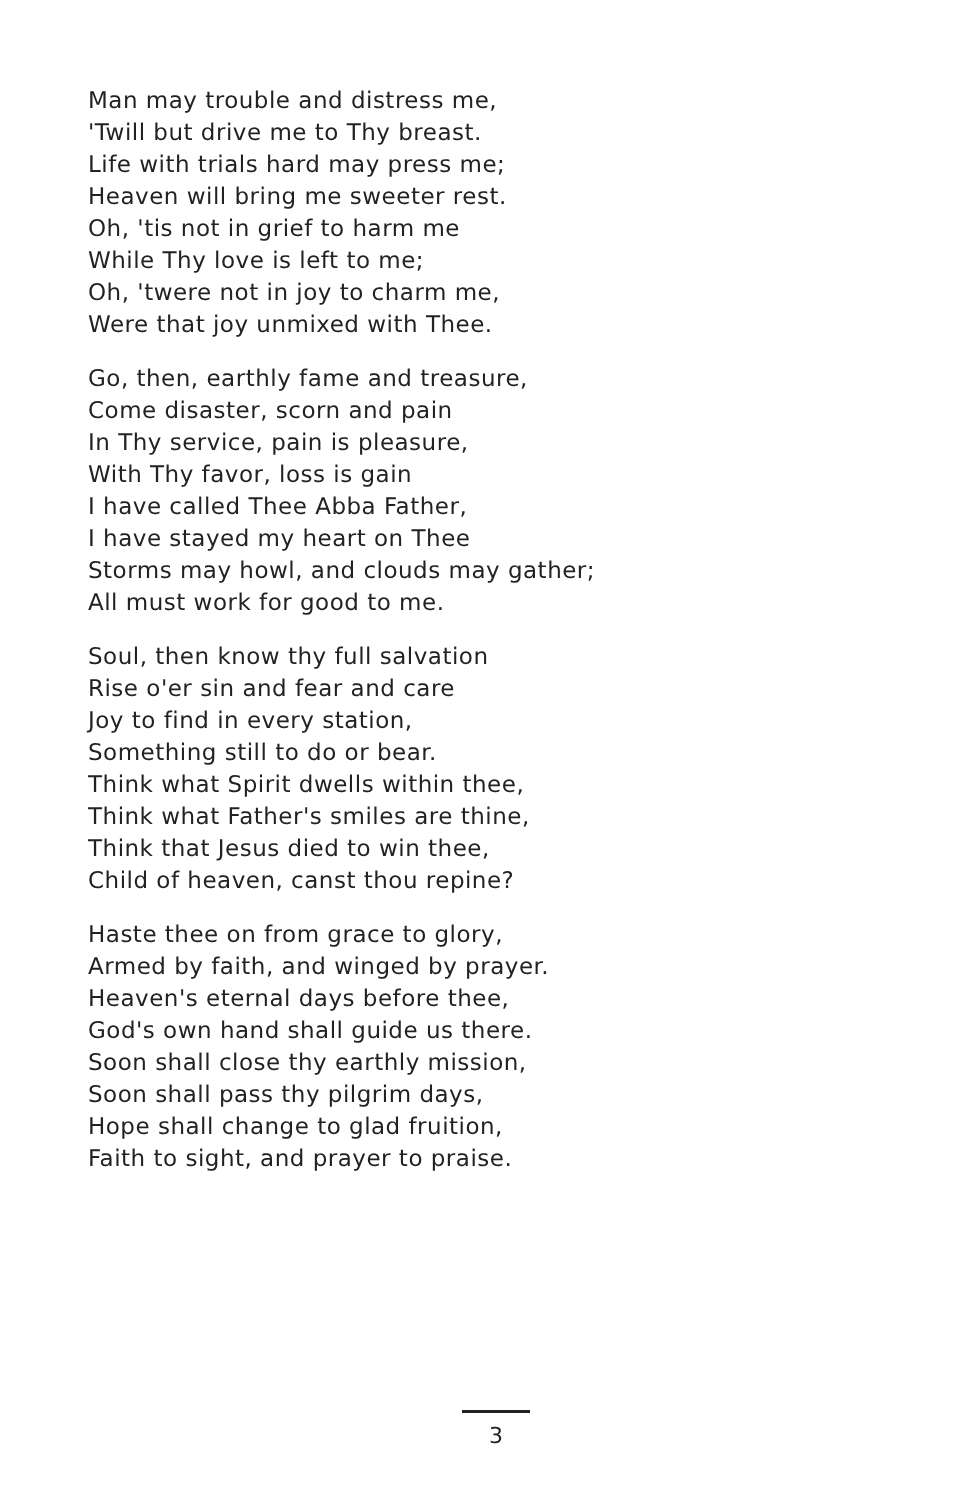Man may trouble and distress me,
'Twill but drive me to Thy breast.
Life with trials hard may press me;
Heaven will bring me sweeter rest.
Oh, 'tis not in grief to harm me
While Thy love is left to me;
Oh, 'twere not in joy to charm me,
Were that joy unmixed with Thee.
Go, then, earthly fame and treasure,
Come disaster, scorn and pain
In Thy service, pain is pleasure,
With Thy favor, loss is gain
I have called Thee Abba Father,
I have stayed my heart on Thee
Storms may howl, and clouds may gather;
All must work for good to me.
Soul, then know thy full salvation
Rise o'er sin and fear and care
Joy to find in every station,
Something still to do or bear.
Think what Spirit dwells within thee,
Think what Father's smiles are thine,
Think that Jesus died to win thee,
Child of heaven, canst thou repine?
Haste thee on from grace to glory,
Armed by faith, and winged by prayer.
Heaven's eternal days before thee,
God's own hand shall guide us there.
Soon shall close thy earthly mission,
Soon shall pass thy pilgrim days,
Hope shall change to glad fruition,
Faith to sight, and prayer to praise.
3